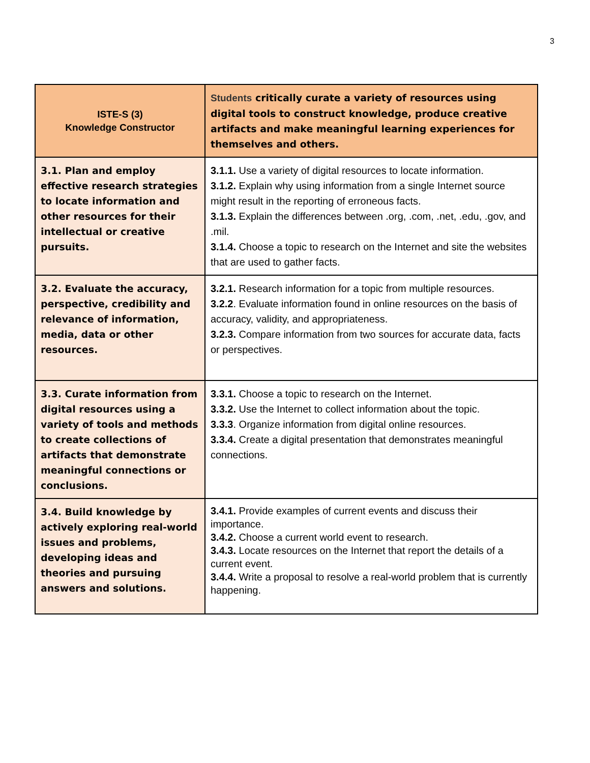3
| ISTE-S (3) Knowledge Constructor | Students critically curate a variety of resources using digital tools to construct knowledge, produce creative artifacts and make meaningful learning experiences for themselves and others. |
| --- | --- |
| 3.1. Plan and employ effective research strategies to locate information and other resources for their intellectual or creative pursuits. | 3.1.1. Use a variety of digital resources to locate information. 3.1.2. Explain why using information from a single Internet source might result in the reporting of erroneous facts. 3.1.3. Explain the differences between .org, .com, .net, .edu, .gov, and .mil. 3.1.4. Choose a topic to research on the Internet and site the websites that are used to gather facts. |
| 3.2. Evaluate the accuracy, perspective, credibility and relevance of information, media, data or other resources. | 3.2.1. Research information for a topic from multiple resources. 3.2.2 . Evaluate information found in online resources on the basis of accuracy, validity, and appropriateness. 3.2.3. Compare information from two sources for accurate data, facts or perspectives. |
| 3.3. Curate information from digital resources using a variety of tools and methods to create collections of artifacts that demonstrate meaningful connections or conclusions. | 3.3.1. Choose a topic to research on the Internet. 3.3.2. Use the Internet to collect information about the topic. 3.3.3 . Organize information from digital online resources. 3.3.4. Create a digital presentation that demonstrates meaningful connections. |
| 3.4. Build knowledge by actively exploring real-world issues and problems, developing ideas and theories and pursuing answers and solutions. | 3.4.1. Provide examples of current events and discuss their importance. 3.4.2. Choose a current world event to research. 3.4.3. Locate resources on the Internet that report the details of a current event. 3.4.4. Write a proposal to resolve a real-world problem that is currently happening. |